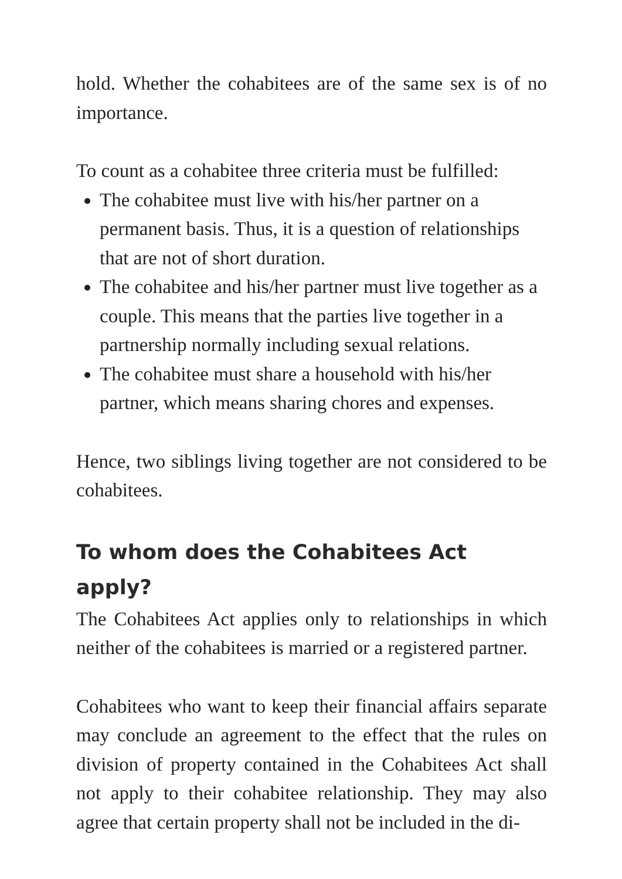hold. Whether the cohabitees are of the same sex is of no importance.
To count as a cohabitee three criteria must be fulfilled:
The cohabitee must live with his/her partner on a permanent basis. Thus, it is a question of relationships that are not of short duration.
The cohabitee and his/her partner must live together as a couple. This means that the parties live together in a partnership normally including sexual relations.
The cohabitee must share a household with his/her partner, which means sharing chores and expenses.
Hence, two siblings living together are not considered to be cohabitees.
To whom does the Cohabitees Act apply?
The Cohabitees Act applies only to relationships in which neither of the cohabitees is married or a registered partner.
Cohabitees who want to keep their financial affairs separate may conclude an agreement to the effect that the rules on division of property contained in the Cohabitees Act shall not apply to their cohabitee relationship. They may also agree that certain property shall not be included in the di-